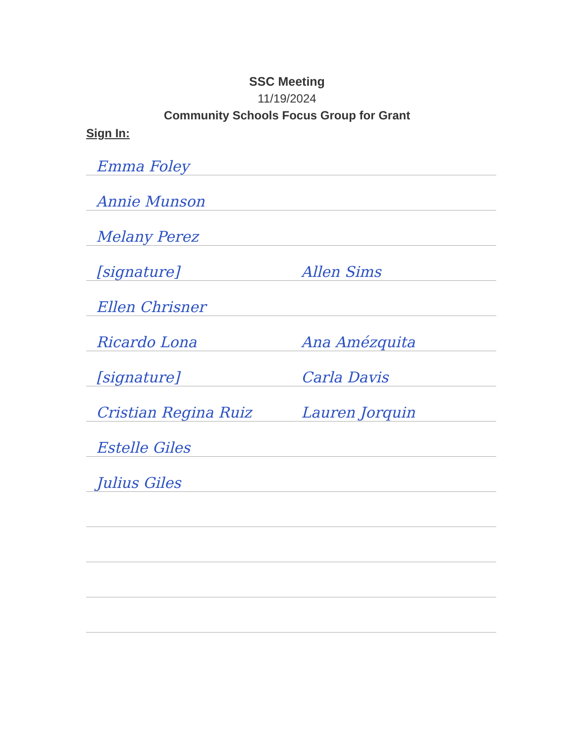SSC Meeting
11/19/2024
Community Schools Focus Group for Grant
Sign In:
Emma Foley
Annie Munson
Melany Perez
[signature] Allen Sims
Ellen Chrisner
Ricardo Lona Ana Amézquita
[signature] Carla Davis
Cristian Regina Ruiz Lauren Jorquin
Estelle Giles
Julius Giles